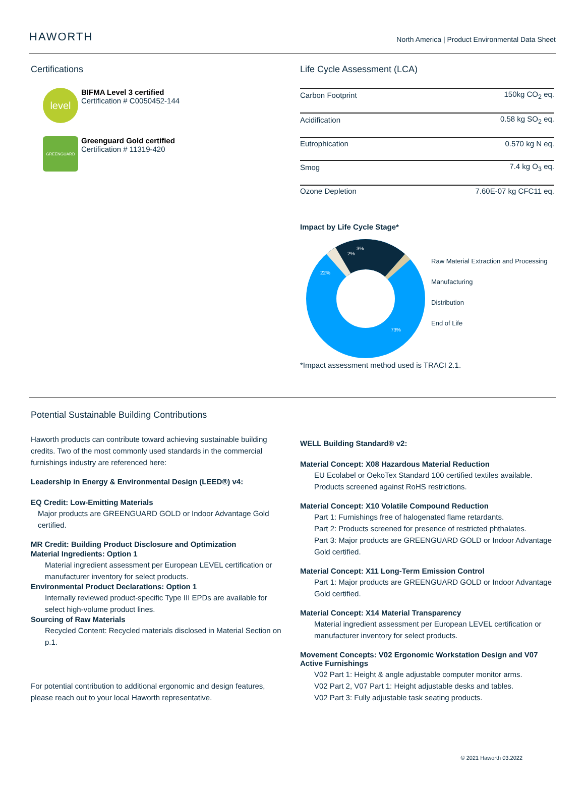HAWORTH
North America | Product Environmental Data Sheet
Certifications
level
BIFMA Level 3 certified
Certification # C0050452-144
GREENGUARD
Greenguard Gold certified
Certification # 11319-420
Life Cycle Assessment (LCA)
| Carbon Footprint | 150kg CO<sub>2</sub> eq. |
| Acidification | 0.58 kg SO<sub>2</sub> eq. |
| Eutrophication | 0.570 kg N eq. |
| Smog | 7.4 kg O<sub>3</sub> eq. |
| Ozone Depletion | 7.60E-07 kg CFC11 eq. |
Impact by Life Cycle Stage*
73%
22%
2%
3%
Raw Material Extraction and Processing
Manufacturing
Distribution
End of Life
*Impact assessment method used is TRACI 2.1.
Potential Sustainable Building Contributions
Haworth products can contribute toward achieving sustainable building credits. Two of the most commonly used standards in the commercial furnishings industry are referenced here:
Leadership in Energy & Environmental Design (LEED®) v4:
EQ Credit: Low-Emitting Materials
Major products are GREENGUARD GOLD or Indoor Advantage Gold certified.
MR Credit: Building Product Disclosure and Optimization
Material Ingredients: Option 1
Material ingredient assessment per European LEVEL certification or manufacturer inventory for select products.
Environmental Product Declarations: Option 1
Internally reviewed product-specific Type III EPDs are available for select high-volume product lines.
Sourcing of Raw Materials
Recycled Content: Recycled materials disclosed in Material Section on p.1.
For potential contribution to additional ergonomic and design features, please reach out to your local Haworth representative.
WELL Building Standard® v2:
Material Concept: X08 Hazardous Material Reduction
EU Ecolabel or OekoTex Standard 100 certified textiles available. Products screened against RoHS restrictions.
Material Concept: X10 Volatile Compound Reduction
Part 1: Furnishings free of halogenated flame retardants.
Part 2: Products screened for presence of restricted phthalates.
Part 3: Major products are GREENGUARD GOLD or Indoor Advantage Gold certified.
Material Concept: X11 Long-Term Emission Control
Part 1: Major products are GREENGUARD GOLD or Indoor Advantage Gold certified.
Material Concept: X14 Material Transparency
Material ingredient assessment per European LEVEL certification or manufacturer inventory for select products.
Movement Concepts: V02 Ergonomic Workstation Design and V07 Active Furnishings
V02 Part 1: Height & angle adjustable computer monitor arms.
V02 Part 2, V07 Part 1: Height adjustable desks and tables.
V02 Part 3: Fully adjustable task seating products.
© 2021 Haworth 03.2022